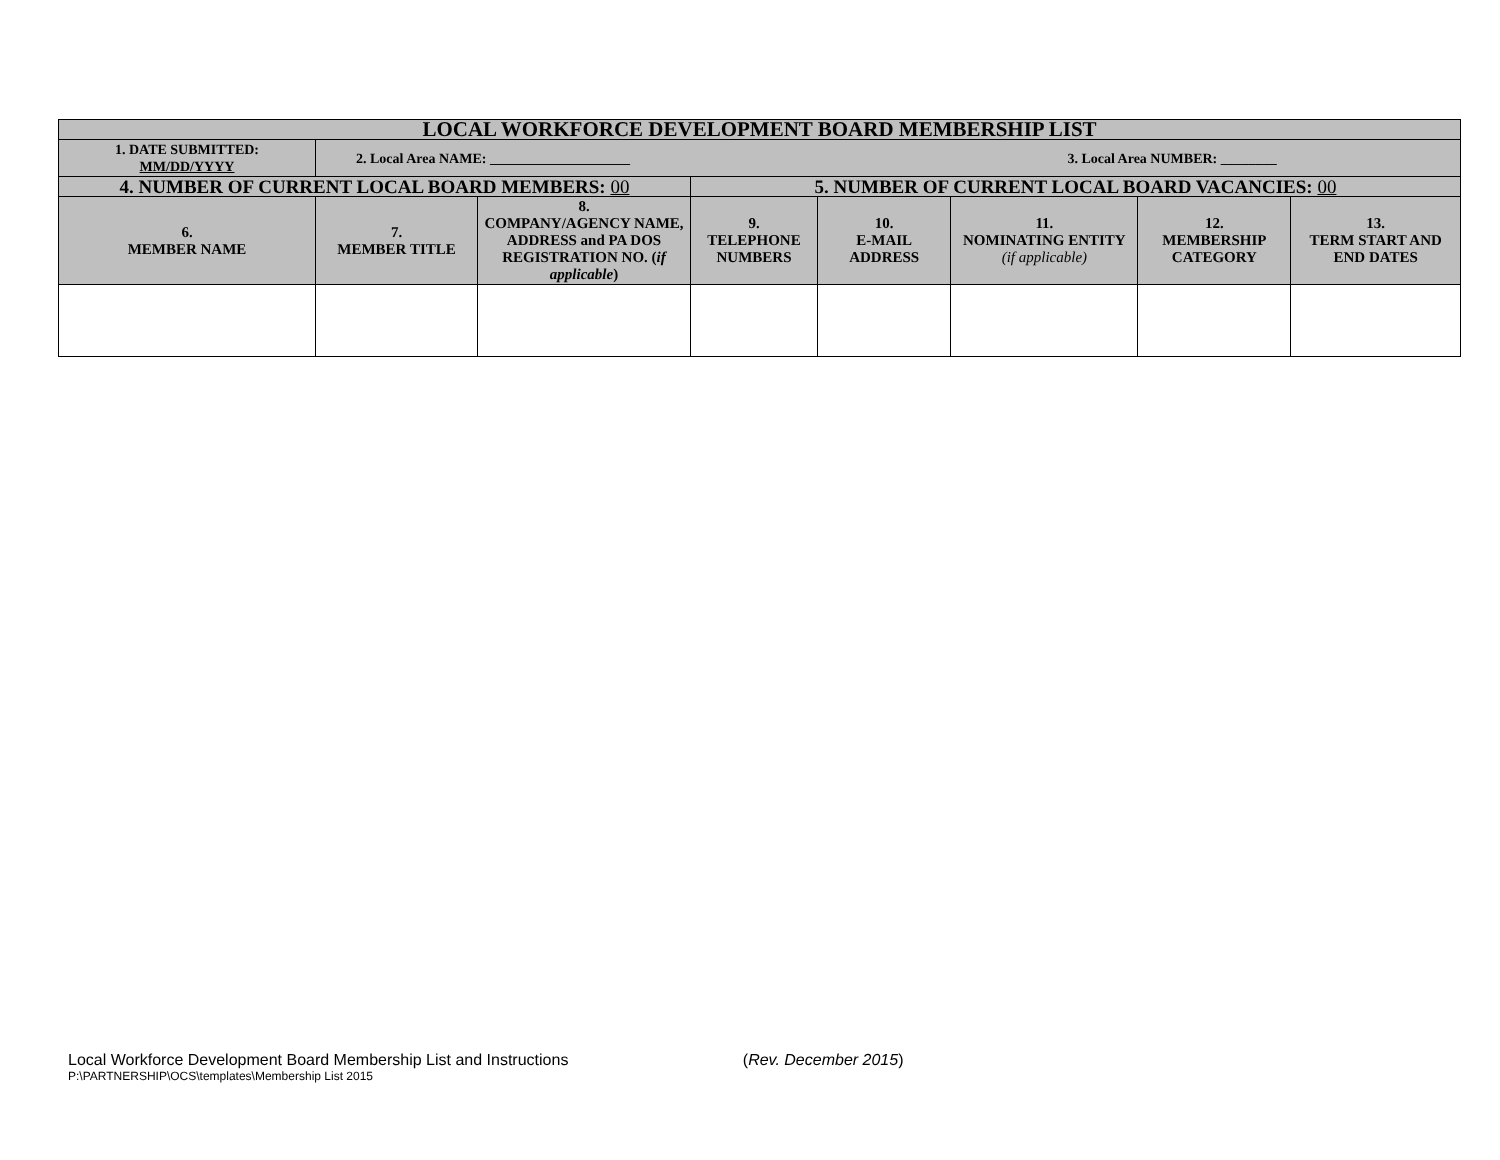| LOCAL WORKFORCE DEVELOPMENT BOARD MEMBERSHIP LIST | | | | | | | | |
| --- | --- | --- | --- | --- | --- | --- | --- | --- |
| 1. DATE SUBMITTED: MM/DD/YYYY | 2. Local Area NAME: ____________________ | | | | 3. Local Area NUMBER: ________ | | | |
| 4. NUMBER OF CURRENT LOCAL BOARD MEMBERS: 00 | | | 5. NUMBER OF CURRENT LOCAL BOARD VACANCIES: 00 | | | | | |
| 6. MEMBER NAME | 7. MEMBER TITLE | 8. COMPANY/AGENCY NAME, ADDRESS and PA DOS REGISTRATION NO. ( if applicable ) | 9. TELEPHONE NUMBERS | 10. E-MAIL ADDRESS | | 11. NOMINATING ENTITY (if applicable) | 12. MEMBERSHIP CATEGORY | 13. TERM START AND END DATES |
Local Workforce Development Board Membership List and Instructions (Rev. December 2015)
P:\PARTNERSHIP\OCS\templates\Membership List 2015